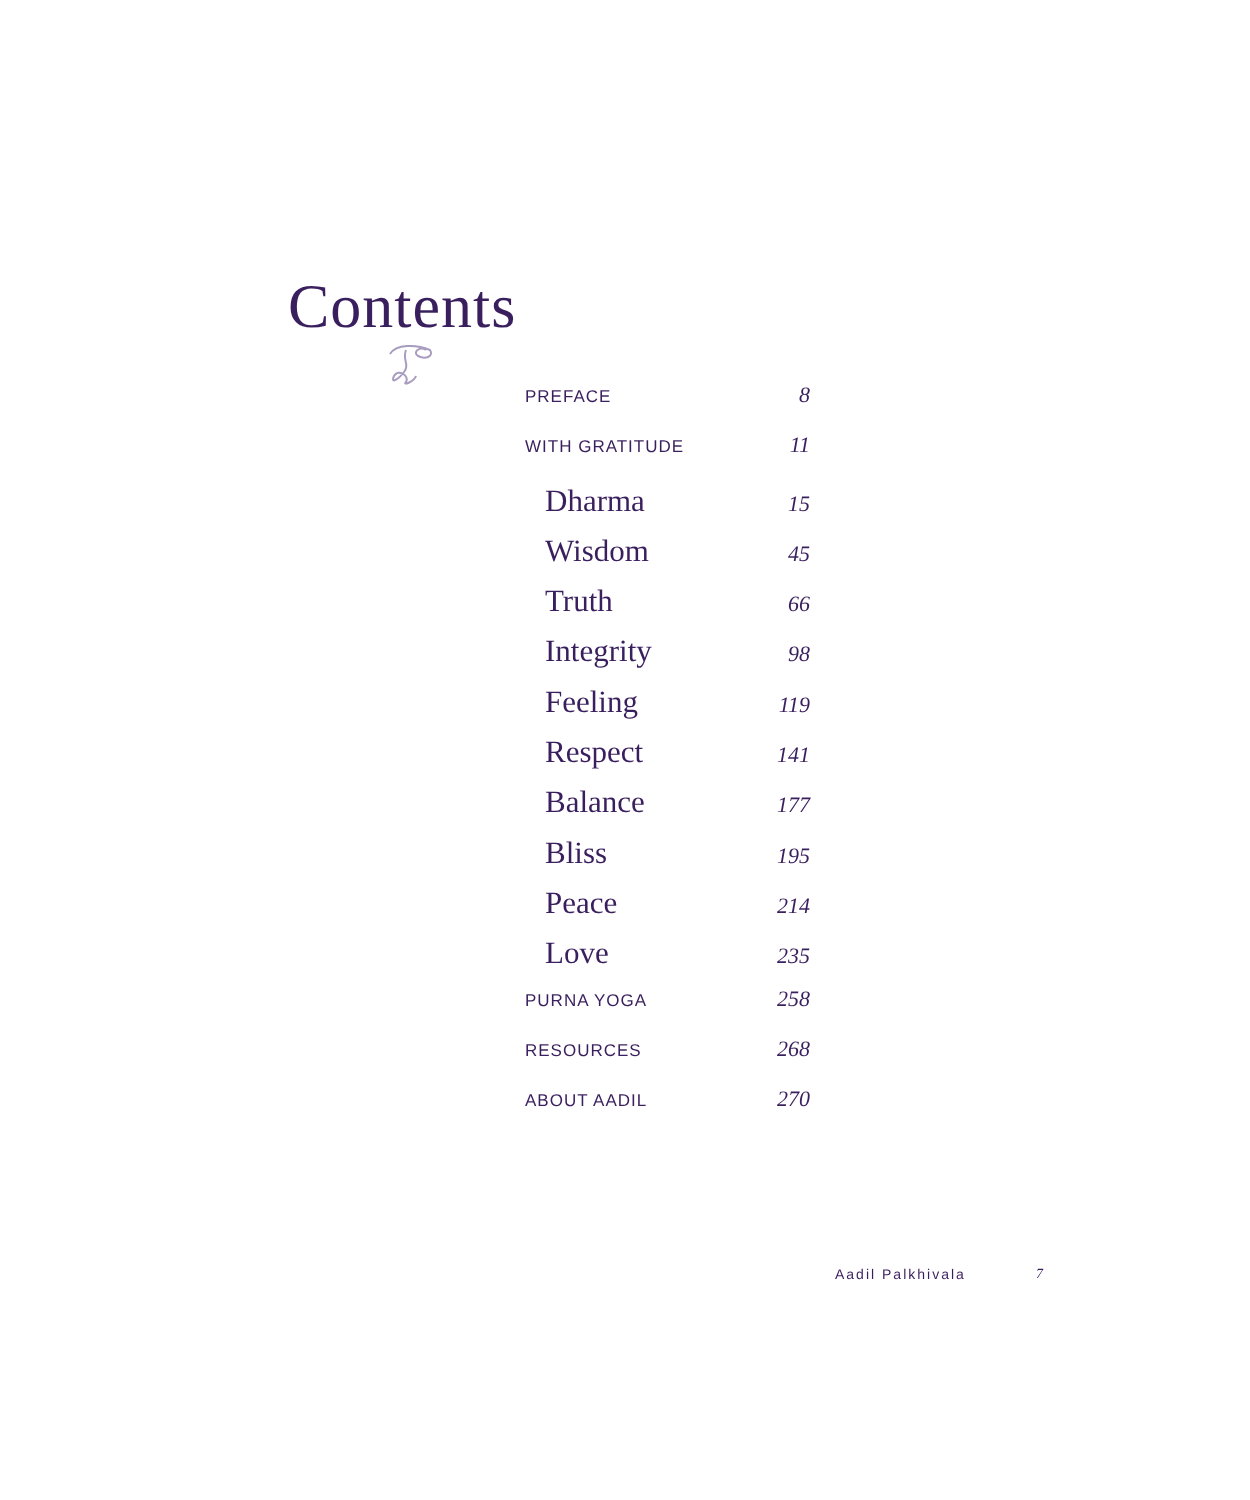Contents
PREFACE 8
WITH GRATITUDE 11
Dharma 15
Wisdom 45
Truth 66
Integrity 98
Feeling 119
Respect 141
Balance 177
Bliss 195
Peace 214
Love 235
PURNA YOGA 258
RESOURCES 268
ABOUT AADIL 270
Aadil Palkhivala 7